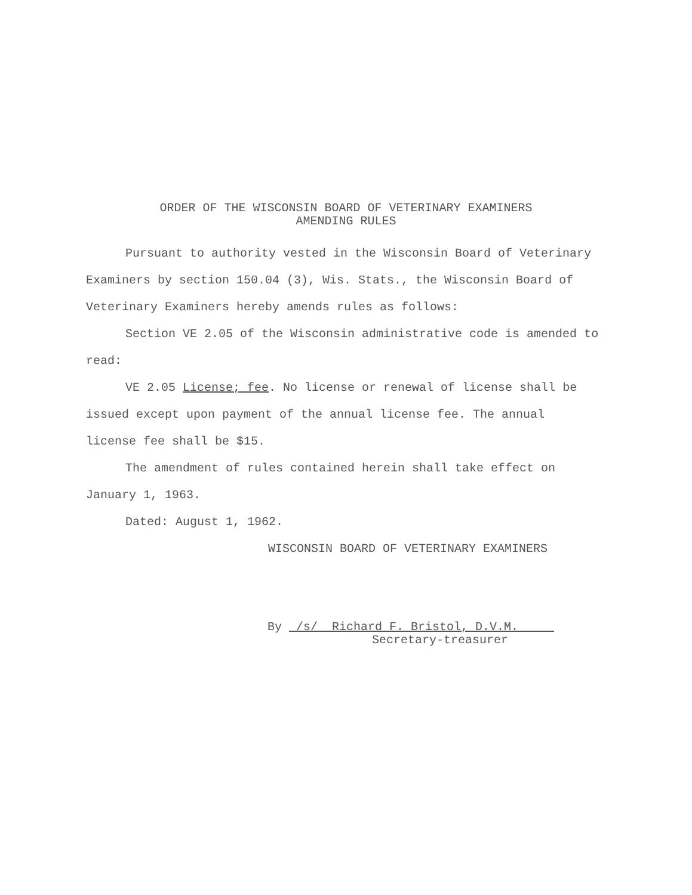ORDER OF THE WISCONSIN BOARD OF VETERINARY EXAMINERS
AMENDING RULES
Pursuant to authority vested in the Wisconsin Board of Veterinary Examiners by section 150.04 (3), Wis. Stats., the Wisconsin Board of Veterinary Examiners hereby amends rules as follows:
Section VE 2.05 of the Wisconsin administrative code is amended to read:
VE 2.05 License; fee. No license or renewal of license shall be issued except upon payment of the annual license fee. The annual license fee shall be $15.
The amendment of rules contained herein shall take effect on January 1, 1963.
Dated: August 1, 1962.
WISCONSIN BOARD OF VETERINARY EXAMINERS
By /s/ Richard F. Bristol, D.V.M.
Secretary-treasurer